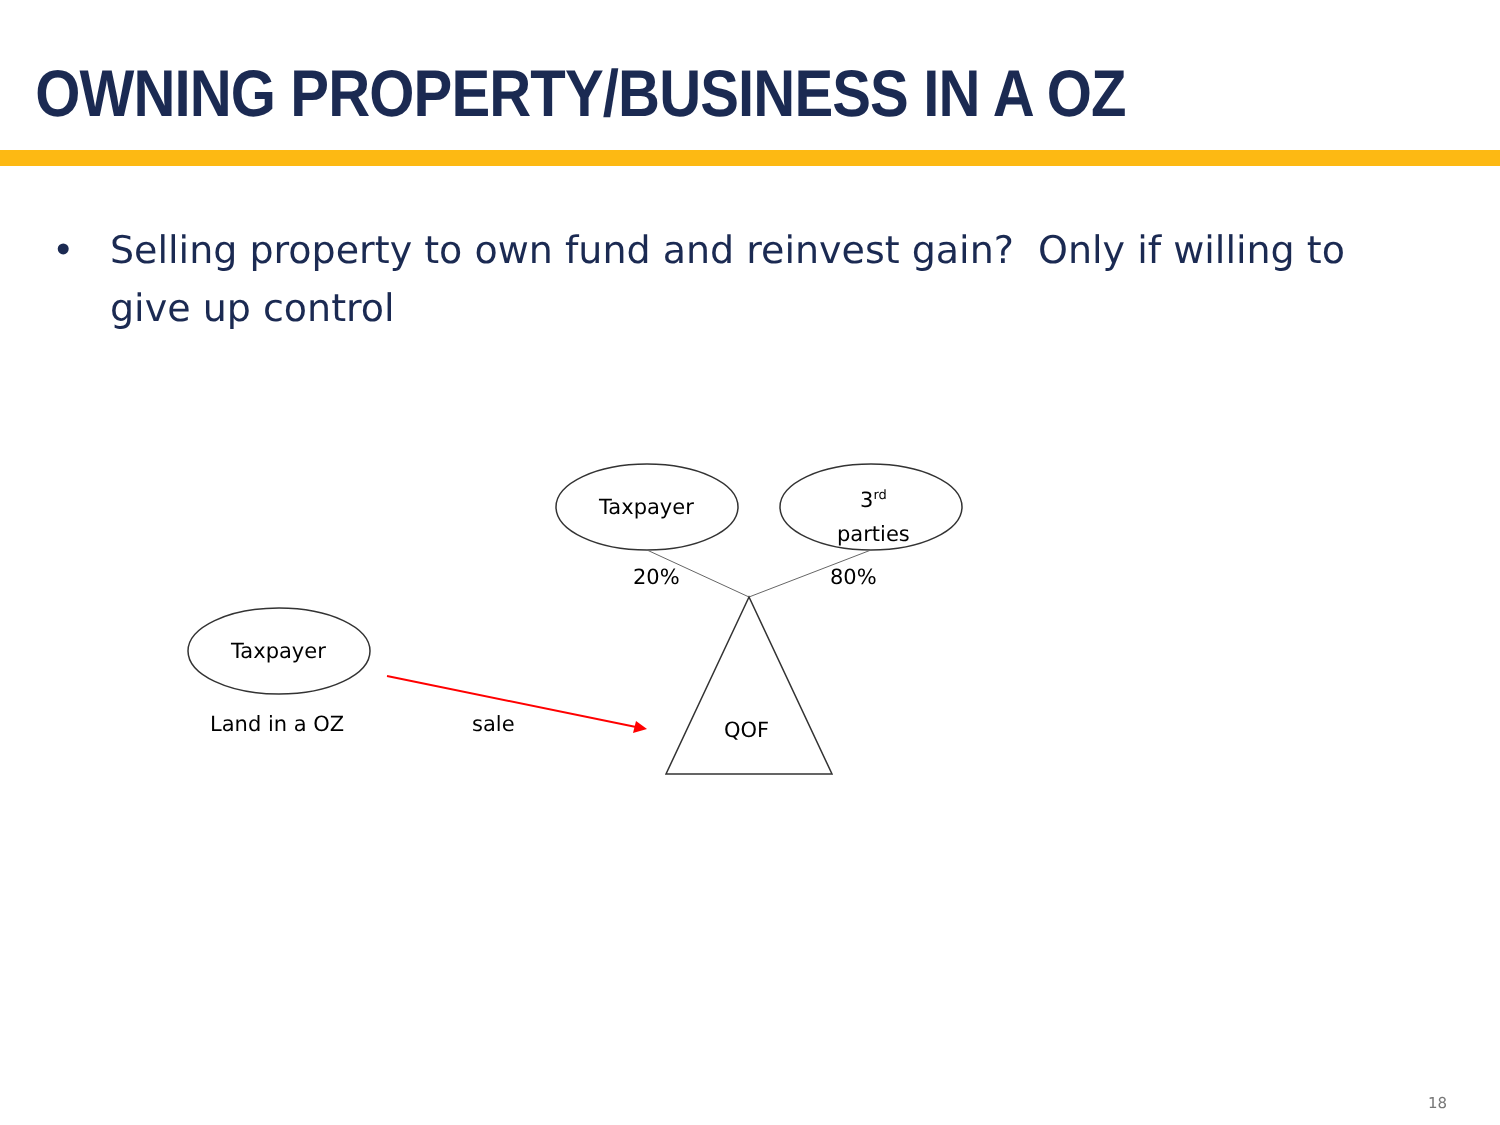OWNING PROPERTY/BUSINESS IN A OZ
• Selling property to own fund and reinvest gain? Only if willing to give up control
Taxpayer
3<sup>rd</sup>
parties
20% 80%
Taxpayer
Land in a OZ sale QOF
18